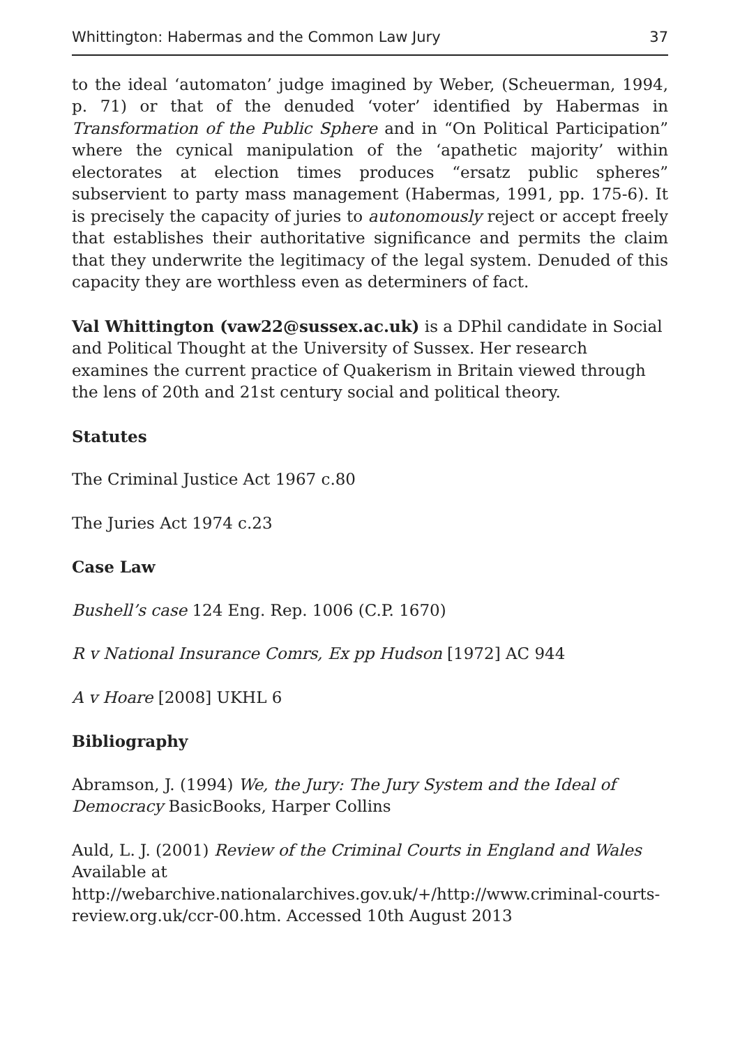Whittington: Habermas and the Common Law Jury 37
to the ideal ‘automaton’ judge imagined by Weber, (Scheuerman, 1994, p. 71) or that of the denuded ‘voter’ identified by Habermas in Transformation of the Public Sphere and in “On Political Participation” where the cynical manipulation of the ‘apathetic majority’ within electorates at election times produces “ersatz public spheres” subservient to party mass management (Habermas, 1991, pp. 175-6). It is precisely the capacity of juries to autonomously reject or accept freely that establishes their authoritative significance and permits the claim that they underwrite the legitimacy of the legal system. Denuded of this capacity they are worthless even as determiners of fact.
Val Whittington (vaw22@sussex.ac.uk) is a DPhil candidate in Social and Political Thought at the University of Sussex. Her research examines the current practice of Quakerism in Britain viewed through the lens of 20th and 21st century social and political theory.
Statutes
The Criminal Justice Act 1967 c.80
The Juries Act 1974 c.23
Case Law
Bushell’s case 124 Eng. Rep. 1006 (C.P. 1670)
R v National Insurance Comrs, Ex pp Hudson [1972] AC 944
A v Hoare [2008] UKHL 6
Bibliography
Abramson, J. (1994) We, the Jury: The Jury System and the Ideal of Democracy BasicBooks, Harper Collins
Auld, L. J. (2001) Review of the Criminal Courts in England and Wales
Available at
http://webarchive.nationalarchives.gov.uk/+/http://www.criminal-courts-review.org.uk/ccr-00.htm. Accessed 10th August 2013